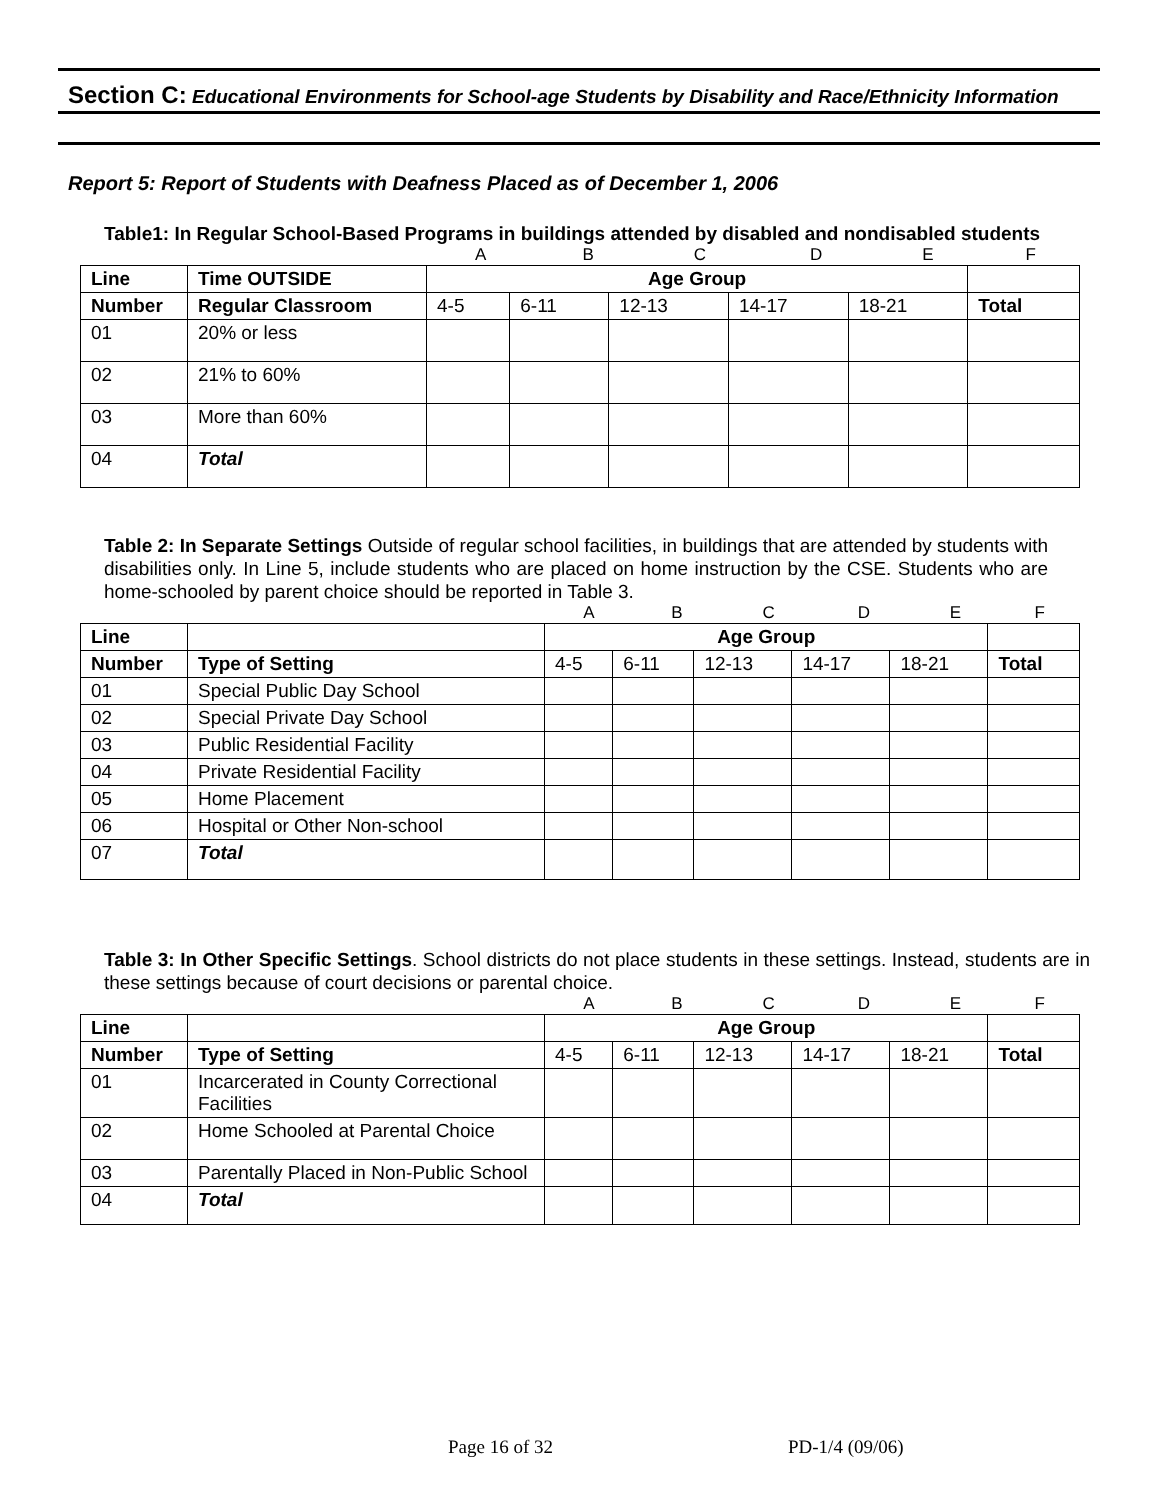Section C: Educational Environments for School-age Students by Disability and Race/Ethnicity Information
Report 5: Report of Students with Deafness Placed as of December 1, 2006
Table1: In Regular School-Based Programs in buildings attended by disabled and nondisabled students
| | A | B | C | D | E | F |
| Line | Time OUTSIDE | Age Group | | | | | |
| --- | --- | --- | --- | --- | --- | --- | --- |
| Number | Regular Classroom | 4-5 | 6-11 | 12-13 | 14-17 | 18-21 | Total |
| 01 | 20% or less | | | | | | |
| 02 | 21% to 60% | | | | | | |
| 03 | More than 60% | | | | | | |
| 04 | Total | | | | | | |
Table 2: In Separate Settings Outside of regular school facilities, in buildings that are attended by students with disabilities only. In Line 5, include students who are placed on home instruction by the CSE. Students who are home-schooled by parent choice should be reported in Table 3.
| | A | B | C | D | E | F |
| Line | | Age Group | | | | | |
| --- | --- | --- | --- | --- | --- | --- | --- |
| Number | Type of Setting | 4-5 | 6-11 | 12-13 | 14-17 | 18-21 | Total |
| 01 | Special Public Day School | | | | | | |
| 02 | Special Private Day School | | | | | | |
| 03 | Public Residential Facility | | | | | | |
| 04 | Private Residential Facility | | | | | | |
| 05 | Home Placement | | | | | | |
| 06 | Hospital or Other Non-school | | | | | | |
| 07 | Total | | | | | | |
Table 3: In Other Specific Settings. School districts do not place students in these settings. Instead, students are in these settings because of court decisions or parental choice.
| | A | B | C | D | E | F |
| Line | | Age Group | | | | | |
| --- | --- | --- | --- | --- | --- | --- | --- |
| Number | Type of Setting | 4-5 | 6-11 | 12-13 | 14-17 | 18-21 | Total |
| 01 | Incarcerated in County Correctional Facilities | | | | | | |
| 02 | Home Schooled at Parental Choice | | | | | | |
| 03 | Parentally Placed in Non-Public School | | | | | | |
| 04 | Total | | | | | | |
Page 16 of 32 PD-1/4 (09/06)